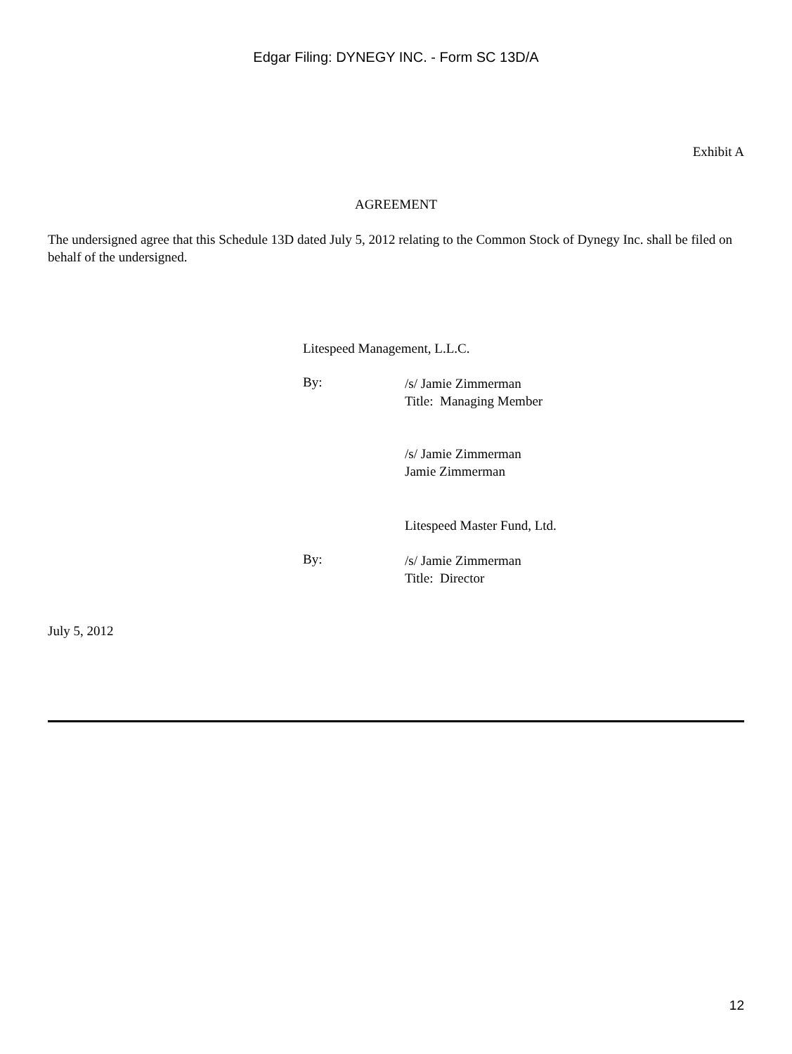Edgar Filing: DYNEGY INC. - Form SC 13D/A
Exhibit A
AGREEMENT
The undersigned agree that this Schedule 13D dated July 5, 2012 relating to the Common Stock of Dynegy Inc. shall be filed on behalf of the undersigned.
Litespeed Management, L.L.C.
By:
/s/ Jamie Zimmerman
Title: Managing Member
/s/ Jamie Zimmerman
Jamie Zimmerman
Litespeed Master Fund, Ltd.
By:
/s/ Jamie Zimmerman
Title: Director
July 5, 2012
12